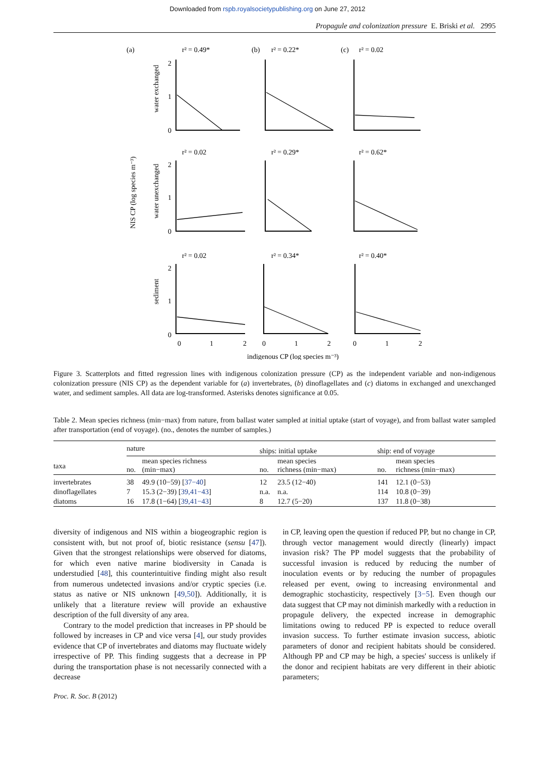Downloaded from rspb.royalsocietypublishing.org on June 27, 2012
Propagule and colonization pressure E. Briski et al. 2995
(a)
r² = 0.49*
(b)
r² = 0.22*
(c)
r² = 0.02
r² = 0.02
r² = 0.29*
r² = 0.62*
r² = 0.02
r² = 0.34*
r² = 0.40*
2
1
0
2
1
0
2
1
0
0
1
2
0
1
2
0
1
2
indigenous CP (log species m⁻³)
water exchanged
water unexchanged
sediment
NIS CP (log species m⁻³)
Figure 3. Scatterplots and fitted regression lines with indigenous colonization pressure (CP) as the independent variable and non-indigenous colonization pressure (NIS CP) as the dependent variable for (a) invertebrates, (b) dinoflagellates and (c) diatoms in exchanged and unexchanged water, and sediment samples. All data are log-transformed. Asterisks denotes significance at 0.05.
Table 2. Mean species richness (min−max) from nature, from ballast water sampled at initial uptake (start of voyage), and from ballast water sampled after transportation (end of voyage). (no., denotes the number of samples.)
| | nature | | ships: initial uptake | | ship: end of voyage | |
| --- | --- | --- | --- | --- | --- | --- |
| taxa | no. | mean species richness (min−max) | no. | mean species richness (min−max) | no. | mean species richness (min−max) |
| invertebrates | 38 | 49.9 (10−59) [ 37−40 ] | 12 | 23.5 (12−40) | 141 | 12.1 (0−53) |
| dinoflagellates | 7 | 15.3 (2−39) [ 39,41−43 ] | n.a. | n.a. | 114 | 10.8 (0−39) |
| diatoms | 16 | 17.8 (1−64) [ 39,41−43 ] | 8 | 12.7 (5−20) | 137 | 11.8 (0−38) |
diversity of indigenous and NIS within a biogeographic region is consistent with, but not proof of, biotic resistance (sensu [47]). Given that the strongest relationships were observed for diatoms, for which even native marine biodiversity in Canada is understudied [48], this counterintuitive finding might also result from numerous undetected invasions and/or cryptic species (i.e. status as native or NIS unknown [49,50]). Additionally, it is unlikely that a literature review will provide an exhaustive description of the full diversity of any area.
Contrary to the model prediction that increases in PP should be followed by increases in CP and vice versa [4], our study provides evidence that CP of invertebrates and diatoms may fluctuate widely irrespective of PP. This finding suggests that a decrease in PP during the transportation phase is not necessarily connected with a decrease
in CP, leaving open the question if reduced PP, but no change in CP, through vector management would directly (linearly) impact invasion risk? The PP model suggests that the probability of successful invasion is reduced by reducing the number of inoculation events or by reducing the number of propagules released per event, owing to increasing environmental and demographic stochasticity, respectively [3−5]. Even though our data suggest that CP may not diminish markedly with a reduction in propagule delivery, the expected increase in demographic limitations owing to reduced PP is expected to reduce overall invasion success. To further estimate invasion success, abiotic parameters of donor and recipient habitats should be considered. Although PP and CP may be high, a species' success is unlikely if the donor and recipient habitats are very different in their abiotic parameters;
Proc. R. Soc. B (2012)